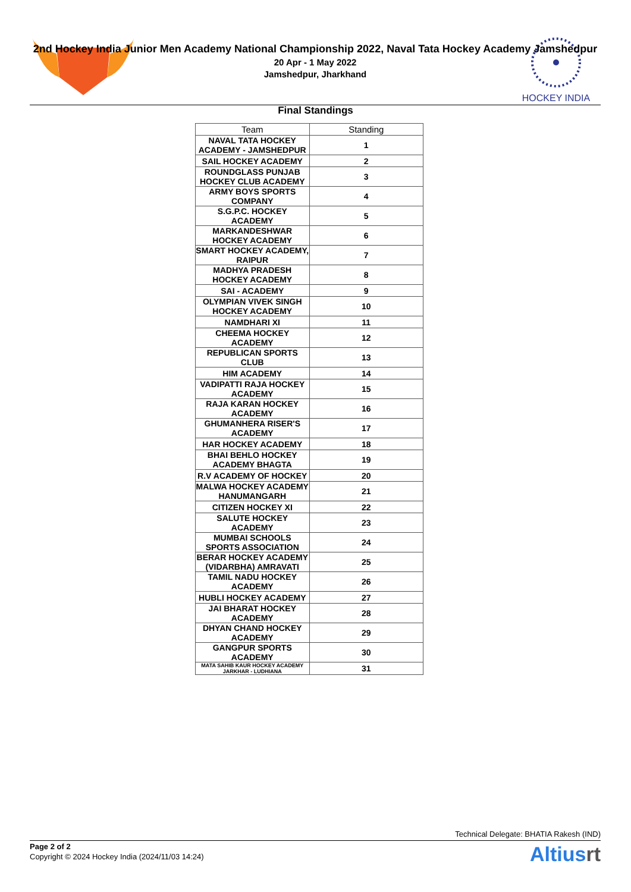HOCKEY INDIA
2nd Hockey India Junior Men Academy National Championship 2022, Naval Tata Hockey Academy Jamshedpur
20 Apr - 1 May 2022
Jamshedpur, Jharkhand
Final Standings
| Team | Standing |
| --- | --- |
| NAVAL TATA HOCKEY ACADEMY - JAMSHEDPUR | 1 |
| SAIL HOCKEY ACADEMY | 2 |
| ROUNDGLASS PUNJAB HOCKEY CLUB ACADEMY | 3 |
| ARMY BOYS SPORTS COMPANY | 4 |
| S.G.P.C. HOCKEY ACADEMY | 5 |
| MARKANDESHWAR HOCKEY ACADEMY | 6 |
| SMART HOCKEY ACADEMY, RAIPUR | 7 |
| MADHYA PRADESH HOCKEY ACADEMY | 8 |
| SAI - ACADEMY | 9 |
| OLYMPIAN VIVEK SINGH HOCKEY ACADEMY | 10 |
| NAMDHARI XI | 11 |
| CHEEMA HOCKEY ACADEMY | 12 |
| REPUBLICAN SPORTS CLUB | 13 |
| HIM ACADEMY | 14 |
| VADIPATTI RAJA HOCKEY ACADEMY | 15 |
| RAJA KARAN HOCKEY ACADEMY | 16 |
| GHUMANHERA RISER'S ACADEMY | 17 |
| HAR HOCKEY ACADEMY | 18 |
| BHAI BEHLO HOCKEY ACADEMY BHAGTA | 19 |
| R.V ACADEMY OF HOCKEY | 20 |
| MALWA HOCKEY ACADEMY HANUMANGARH | 21 |
| CITIZEN HOCKEY XI | 22 |
| SALUTE HOCKEY ACADEMY | 23 |
| MUMBAI SCHOOLS SPORTS ASSOCIATION | 24 |
| BERAR HOCKEY ACADEMY (VIDARBHA) AMRAVATI | 25 |
| TAMIL NADU HOCKEY ACADEMY | 26 |
| HUBLI HOCKEY ACADEMY | 27 |
| JAI BHARAT HOCKEY ACADEMY | 28 |
| DHYAN CHAND HOCKEY ACADEMY | 29 |
| GANGPUR SPORTS ACADEMY | 30 |
| MATA SAHIB KAUR HOCKEY ACADEMY JARKHAR - LUDHIANA | 31 |
Technical Delegate: BHATIA Rakesh (IND)
Page 2 of 2
Copyright © 2024 Hockey India (2024/11/03 14:24)
Altiusrt